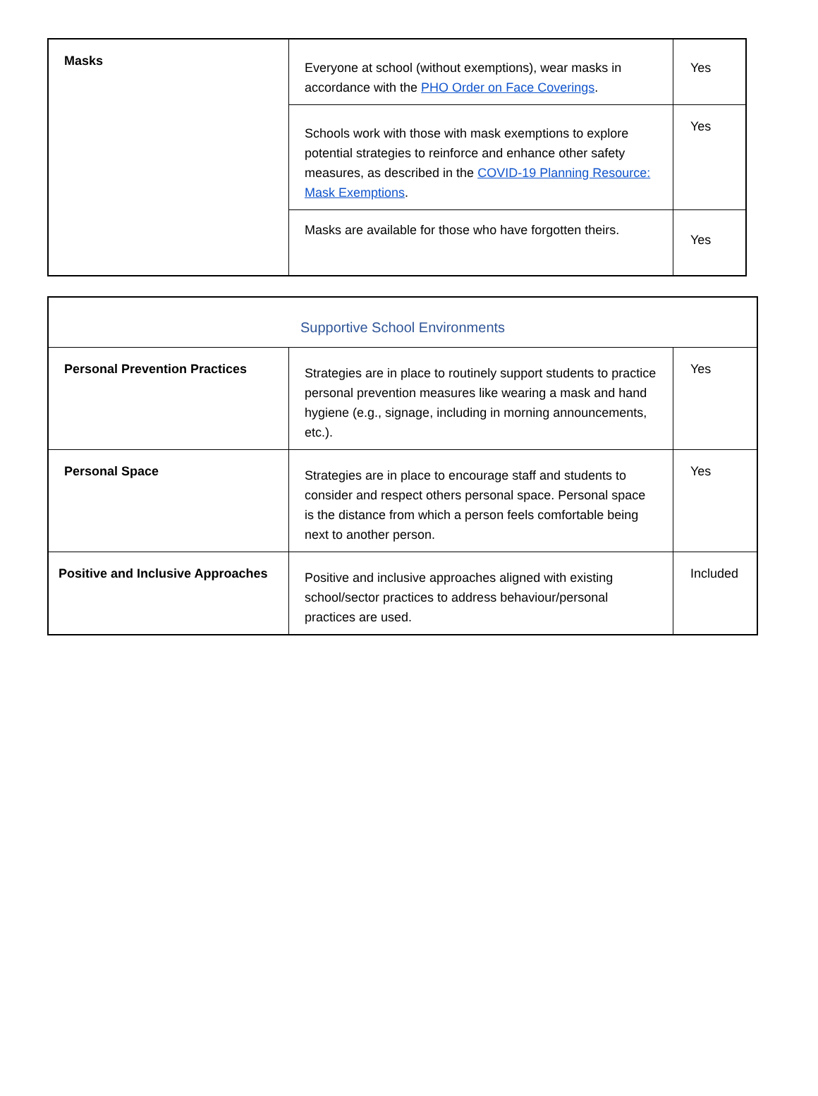| Masks | Everyone at school (without exemptions), wear masks in accordance with the PHO Order on Face Coverings . | Yes |
| | Schools work with those with mask exemptions to explore potential strategies to reinforce and enhance other safety measures, as described in the COVID-19 Planning Resource: Mask Exemptions . | Yes |
| | Masks are available for those who have forgotten theirs. | Yes |
| Supportive School Environments | | |
| Personal Prevention Practices | Strategies are in place to routinely support students to practice personal prevention measures like wearing a mask and hand hygiene (e.g., signage, including in morning announcements, etc.). | Yes |
| Personal Space | Strategies are in place to encourage staff and students to consider and respect others personal space. Personal space is the distance from which a person feels comfortable being next to another person. | Yes |
| Positive and Inclusive Approaches | Positive and inclusive approaches aligned with existing school/sector practices to address behaviour/personal practices are used. | Included |